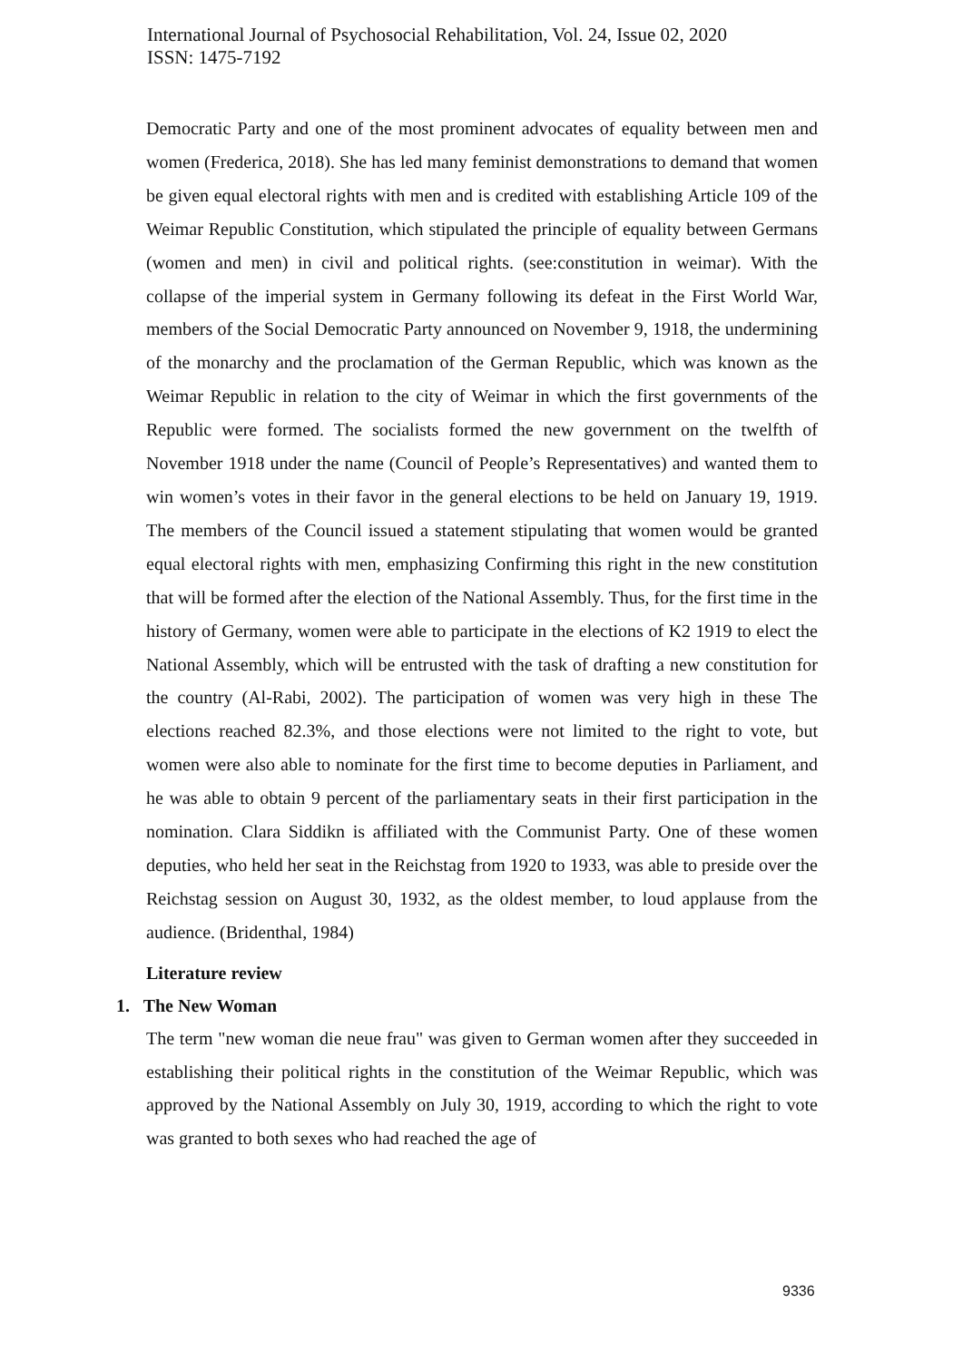International Journal of Psychosocial Rehabilitation, Vol. 24, Issue 02, 2020
ISSN: 1475-7192
Democratic Party and one of the most prominent advocates of equality between men and women (Frederica, 2018). She has led many feminist demonstrations to demand that women be given equal electoral rights with men and is credited with establishing Article 109 of the Weimar Republic Constitution, which stipulated the principle of equality between Germans (women and men) in civil and political rights. (see:constitution in weimar). With the collapse of the imperial system in Germany following its defeat in the First World War, members of the Social Democratic Party announced on November 9, 1918, the undermining of the monarchy and the proclamation of the German Republic, which was known as the Weimar Republic in relation to the city of Weimar in which the first governments of the Republic were formed. The socialists formed the new government on the twelfth of November 1918 under the name (Council of People’s Representatives) and wanted them to win women’s votes in their favor in the general elections to be held on January 19, 1919. The members of the Council issued a statement stipulating that women would be granted equal electoral rights with men, emphasizing Confirming this right in the new constitution that will be formed after the election of the National Assembly. Thus, for the first time in the history of Germany, women were able to participate in the elections of K2 1919 to elect the National Assembly, which will be entrusted with the task of drafting a new constitution for the country (Al-Rabi, 2002). The participation of women was very high in these The elections reached 82.3%, and those elections were not limited to the right to vote, but women were also able to nominate for the first time to become deputies in Parliament, and he was able to obtain 9 percent of the parliamentary seats in their first participation in the nomination. Clara Siddikn is affiliated with the Communist Party. One of these women deputies, who held her seat in the Reichstag from 1920 to 1933, was able to preside over the Reichstag session on August 30, 1932, as the oldest member, to loud applause from the audience. (Bridenthal, 1984)
Literature review
1. The New Woman
The term "new woman die neue frau" was given to German women after they succeeded in establishing their political rights in the constitution of the Weimar Republic, which was approved by the National Assembly on July 30, 1919, according to which the right to vote was granted to both sexes who had reached the age of
9336